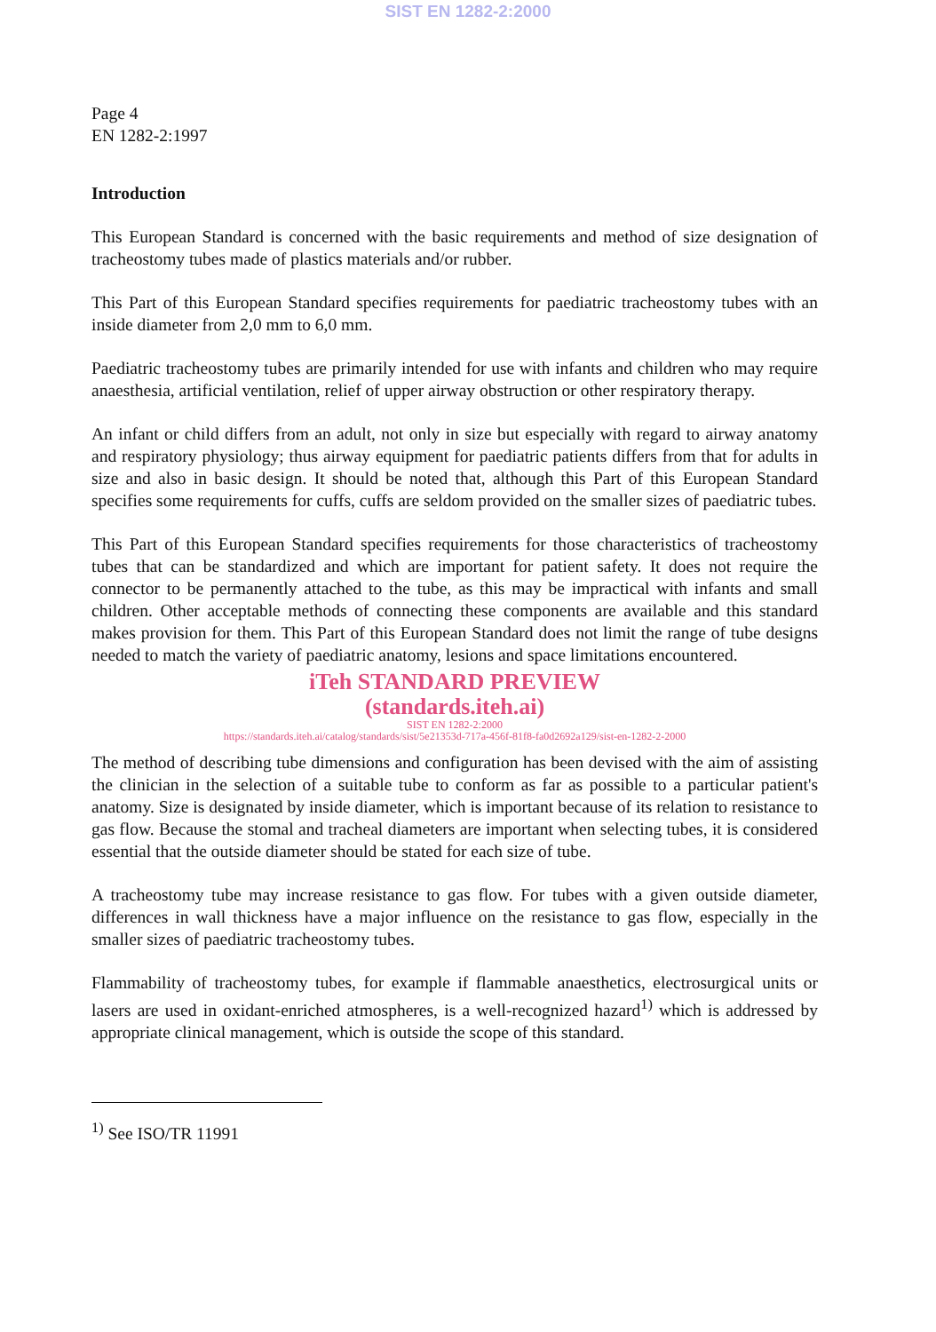SIST EN 1282-2:2000
Page 4
EN 1282-2:1997
Introduction
This European Standard is concerned with the basic requirements and method of size designation of tracheostomy tubes made of plastics materials and/or rubber.
This Part of this European Standard specifies requirements for paediatric tracheostomy tubes with an inside diameter from 2,0 mm to 6,0 mm.
Paediatric tracheostomy tubes are primarily intended for use with infants and children who may require anaesthesia, artificial ventilation, relief of upper airway obstruction or other respiratory therapy.
An infant or child differs from an adult, not only in size but especially with regard to airway anatomy and respiratory physiology; thus airway equipment for paediatric patients differs from that for adults in size and also in basic design. It should be noted that, although this Part of this European Standard specifies some requirements for cuffs, cuffs are seldom provided on the smaller sizes of paediatric tubes.
This Part of this European Standard specifies requirements for those characteristics of tracheostomy tubes that can be standardized and which are important for patient safety. It does not require the connector to be permanently attached to the tube, as this may be impractical with infants and small children. Other acceptable methods of connecting these components are available and this standard makes provision for them. This Part of this European Standard does not limit the range of tube designs needed to match the variety of paediatric anatomy, lesions and space limitations encountered.
iTeh STANDARD PREVIEW
(standards.iteh.ai)
SIST EN 1282-2:2000
https://standards.iteh.ai/catalog/standards/sist/5e21353d-717a-456f-81f8-fa0d2692a129/sist-en-1282-2-2000
The method of describing tube dimensions and configuration has been devised with the aim of assisting the clinician in the selection of a suitable tube to conform as far as possible to a particular patient's anatomy. Size is designated by inside diameter, which is important because of its relation to resistance to gas flow. Because the stomal and tracheal diameters are important when selecting tubes, it is considered essential that the outside diameter should be stated for each size of tube.
A tracheostomy tube may increase resistance to gas flow. For tubes with a given outside diameter, differences in wall thickness have a major influence on the resistance to gas flow, especially in the smaller sizes of paediatric tracheostomy tubes.
Flammability of tracheostomy tubes, for example if flammable anaesthetics, electrosurgical units or lasers are used in oxidant-enriched atmospheres, is a well-recognized hazard<sup>1)</sup> which is addressed by appropriate clinical management, which is outside the scope of this standard.
<sup>1)</sup> See ISO/TR 11991